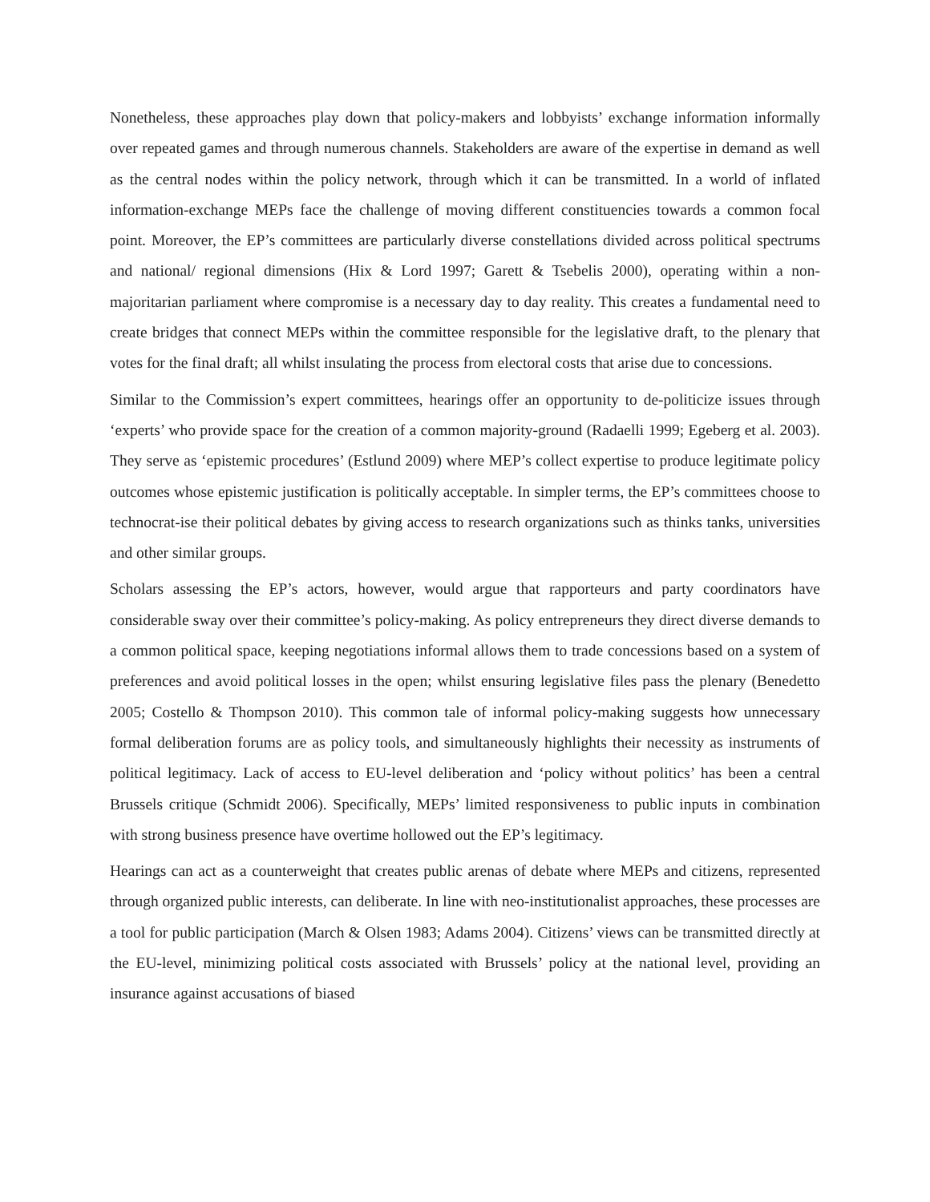Nonetheless, these approaches play down that policy-makers and lobbyists’ exchange information informally over repeated games and through numerous channels. Stakeholders are aware of the expertise in demand as well as the central nodes within the policy network, through which it can be transmitted. In a world of inflated information-exchange MEPs face the challenge of moving different constituencies towards a common focal point. Moreover, the EP’s committees are particularly diverse constellations divided across political spectrums and national/ regional dimensions (Hix & Lord 1997; Garett & Tsebelis 2000), operating within a non-majoritarian parliament where compromise is a necessary day to day reality. This creates a fundamental need to create bridges that connect MEPs within the committee responsible for the legislative draft, to the plenary that votes for the final draft; all whilst insulating the process from electoral costs that arise due to concessions.
Similar to the Commission’s expert committees, hearings offer an opportunity to de-politicize issues through ‘experts’ who provide space for the creation of a common majority-ground (Radaelli 1999; Egeberg et al. 2003). They serve as ‘epistemic procedures’ (Estlund 2009) where MEP’s collect expertise to produce legitimate policy outcomes whose epistemic justification is politically acceptable. In simpler terms, the EP’s committees choose to technocrat-ise their political debates by giving access to research organizations such as thinks tanks, universities and other similar groups.
Scholars assessing the EP’s actors, however, would argue that rapporteurs and party coordinators have considerable sway over their committee’s policy-making. As policy entrepreneurs they direct diverse demands to a common political space, keeping negotiations informal allows them to trade concessions based on a system of preferences and avoid political losses in the open; whilst ensuring legislative files pass the plenary (Benedetto 2005; Costello & Thompson 2010). This common tale of informal policy-making suggests how unnecessary formal deliberation forums are as policy tools, and simultaneously highlights their necessity as instruments of political legitimacy. Lack of access to EU-level deliberation and ‘policy without politics’ has been a central Brussels critique (Schmidt 2006). Specifically, MEPs’ limited responsiveness to public inputs in combination with strong business presence have overtime hollowed out the EP’s legitimacy.
Hearings can act as a counterweight that creates public arenas of debate where MEPs and citizens, represented through organized public interests, can deliberate. In line with neo-institutionalist approaches, these processes are a tool for public participation (March & Olsen 1983; Adams 2004). Citizens’ views can be transmitted directly at the EU-level, minimizing political costs associated with Brussels’ policy at the national level, providing an insurance against accusations of biased